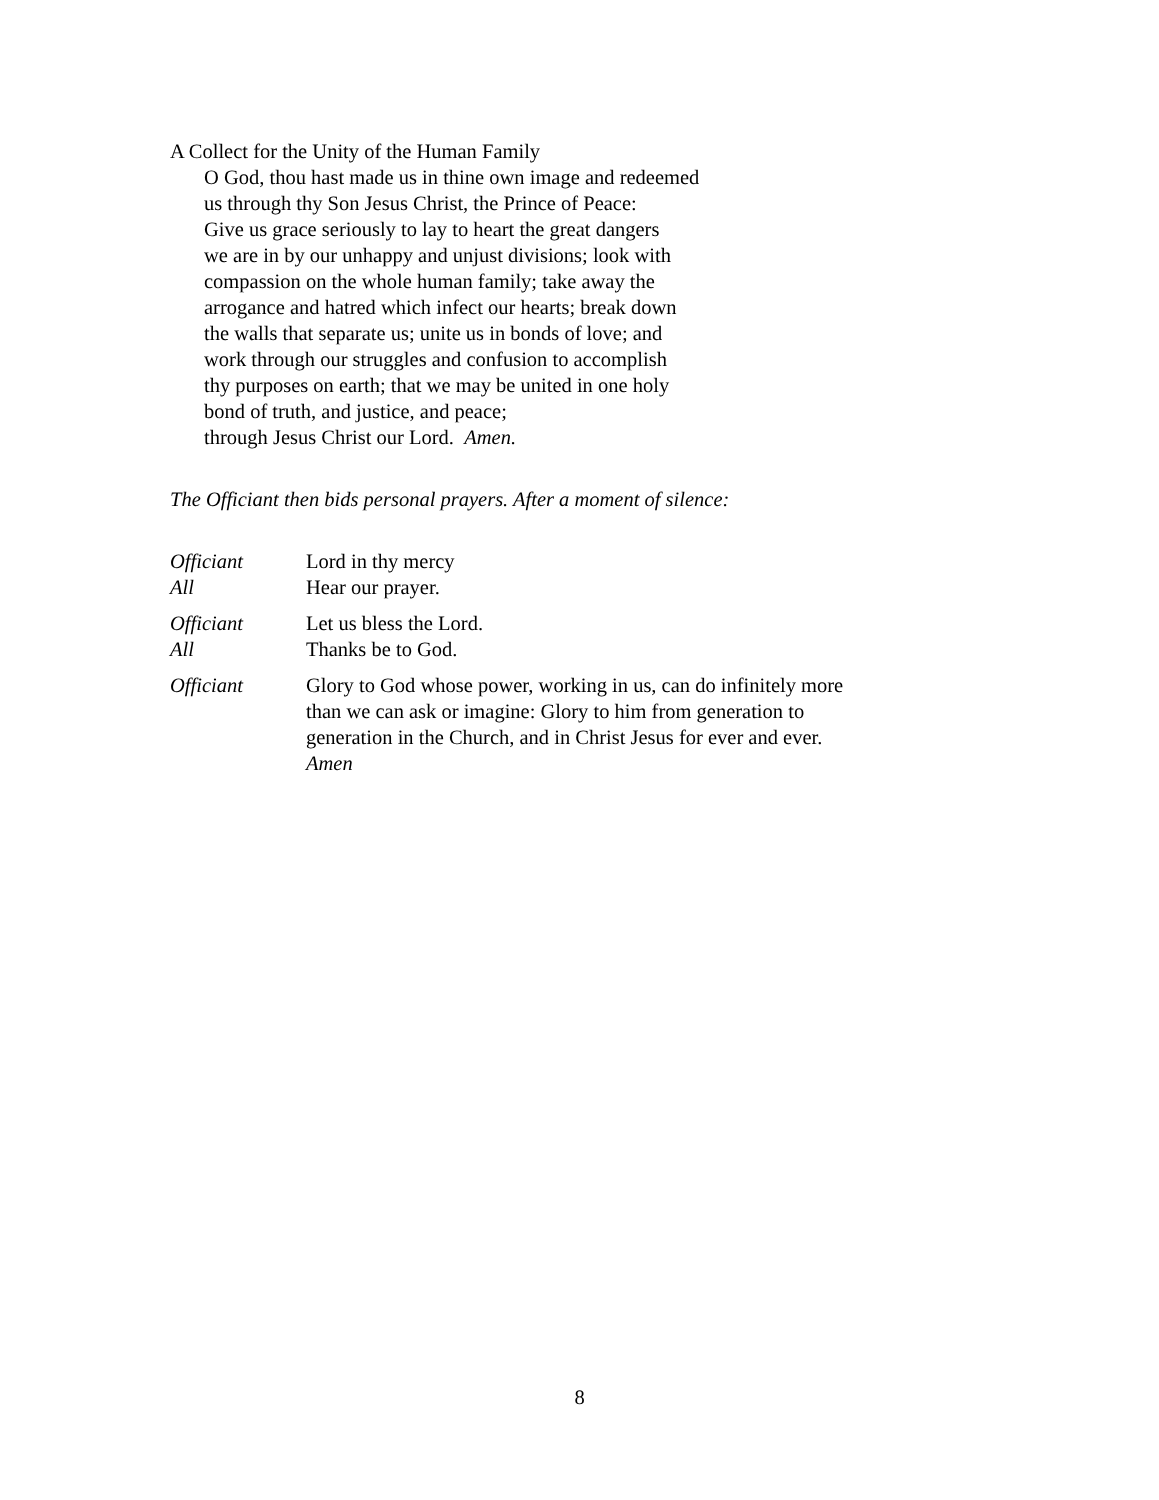A Collect for the Unity of the Human Family
O God, thou hast made us in thine own image and redeemed
us through thy Son Jesus Christ, the Prince of Peace:
Give us grace seriously to lay to heart the great dangers
we are in by our unhappy and unjust divisions; look with
compassion on the whole human family; take away the
arrogance and hatred which infect our hearts; break down
the walls that separate us; unite us in bonds of love; and
work through our struggles and confusion to accomplish
thy purposes on earth; that we may be united in one holy
bond of truth, and justice, and peace;
through Jesus Christ our Lord. Amen.
The Officiant then bids personal prayers. After a moment of silence:
Officiant Lord in thy mercy
All Hear our prayer.
Officiant Let us bless the Lord.
All Thanks be to God.
Officiant Glory to God whose power, working in us, can do infinitely more than we can ask or imagine: Glory to him from generation to generation in the Church, and in Christ Jesus for ever and ever. Amen
8